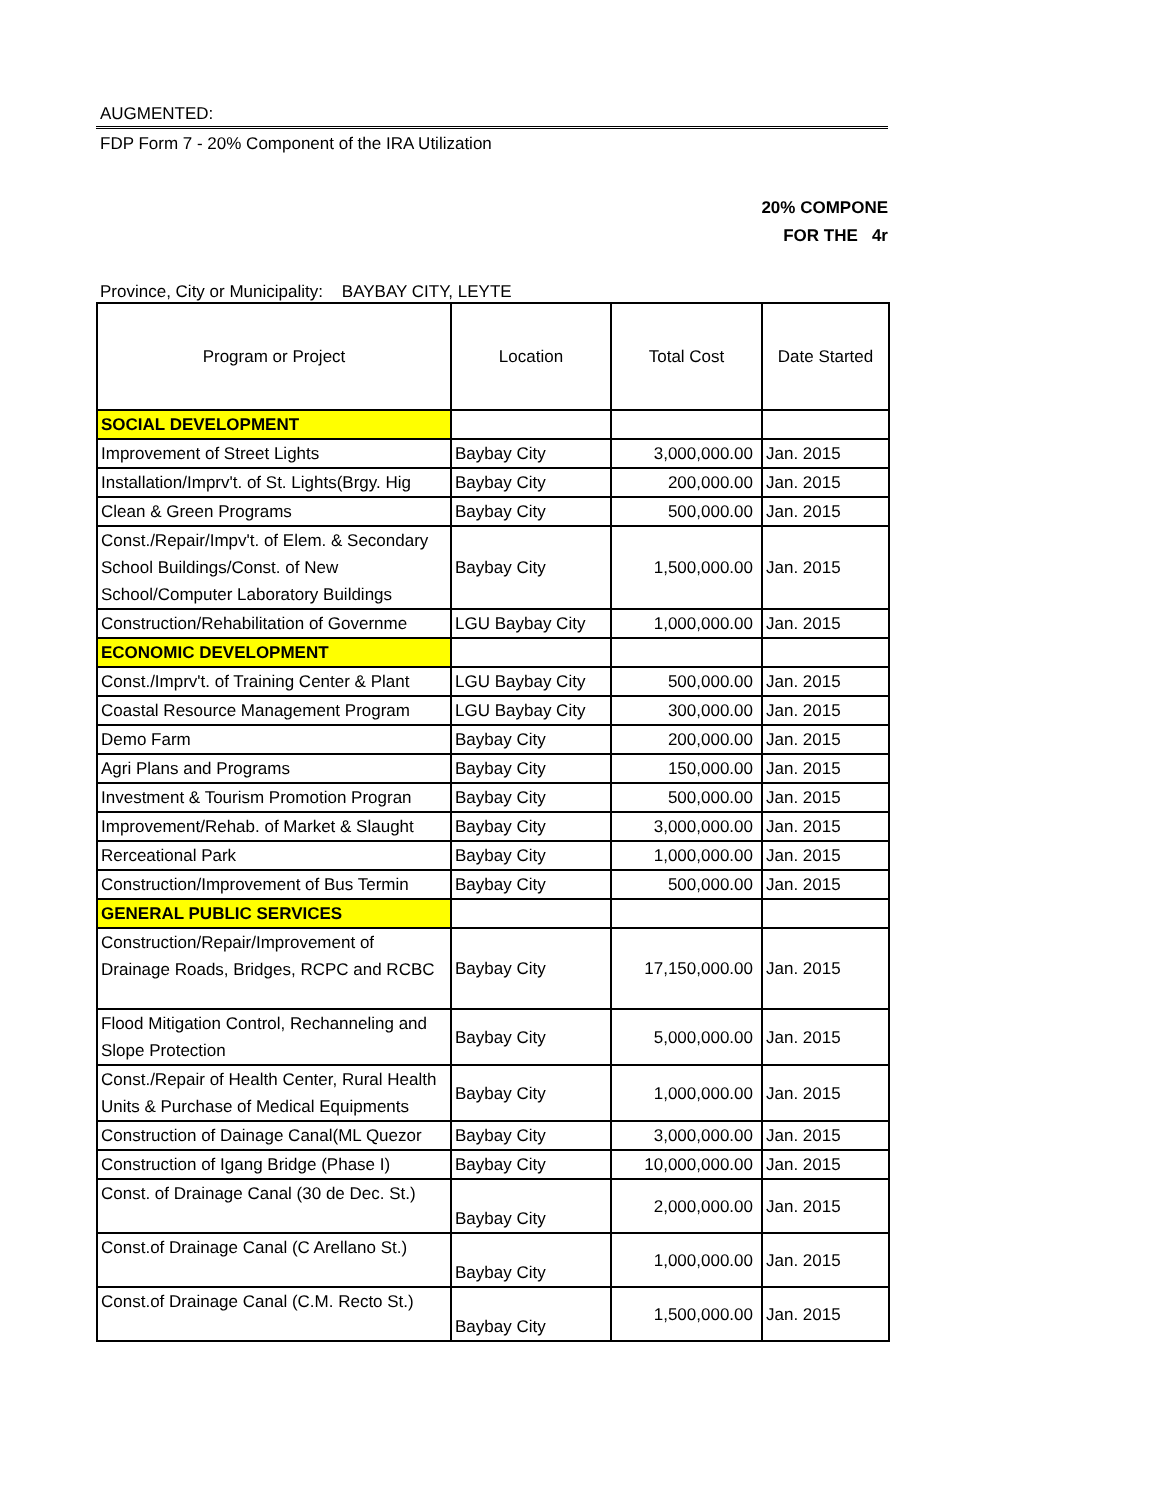AUGMENTED:
FDP Form 7 - 20% Component of the IRA Utilization
20% COMPONE
FOR THE 4r
Province, City or Municipality: BAYBAY CITY, LEYTE
| Program or Project | Location | Total Cost | Date Started |
| --- | --- | --- | --- |
| SOCIAL DEVELOPMENT | | | |
| Improvement of Street Lights | Baybay City | 3,000,000.00 | Jan. 2015 |
| Installation/Imprv't. of St. Lights(Brgy. Hig | Baybay City | 200,000.00 | Jan. 2015 |
| Clean & Green Programs | Baybay City | 500,000.00 | Jan. 2015 |
| Const./Repair/Impv't. of Elem. & Secondary School Buildings/Const. of New School/Computer Laboratory Buildings | Baybay City | 1,500,000.00 | Jan. 2015 |
| Construction/Rehabilitation of Governme | LGU Baybay City | 1,000,000.00 | Jan. 2015 |
| ECONOMIC DEVELOPMENT | | | |
| Const./Imprv't. of Training Center & Plant | LGU Baybay City | 500,000.00 | Jan. 2015 |
| Coastal Resource Management Program | LGU Baybay City | 300,000.00 | Jan. 2015 |
| Demo Farm | Baybay City | 200,000.00 | Jan. 2015 |
| Agri Plans and Programs | Baybay City | 150,000.00 | Jan. 2015 |
| Investment & Tourism Promotion Progran | Baybay City | 500,000.00 | Jan. 2015 |
| Improvement/Rehab. of Market & Slaught | Baybay City | 3,000,000.00 | Jan. 2015 |
| Rerceational Park | Baybay City | 1,000,000.00 | Jan. 2015 |
| Construction/Improvement of Bus Termin | Baybay City | 500,000.00 | Jan. 2015 |
| GENERAL PUBLIC SERVICES | | | |
| Construction/Repair/Improvement of Drainage Roads, Bridges, RCPC and RCBC | Baybay City | 17,150,000.00 | Jan. 2015 |
| Flood Mitigation Control, Rechanneling and Slope Protection | Baybay City | 5,000,000.00 | Jan. 2015 |
| Const./Repair of Health Center, Rural Health Units & Purchase of Medical Equipments | Baybay City | 1,000,000.00 | Jan. 2015 |
| Construction of Dainage Canal(ML Quezor | Baybay City | 3,000,000.00 | Jan. 2015 |
| Construction of Igang Bridge (Phase I) | Baybay City | 10,000,000.00 | Jan. 2015 |
| Const. of Drainage Canal (30 de Dec. St.) | Baybay City | 2,000,000.00 | Jan. 2015 |
| Const.of Drainage Canal (C Arellano St.) | Baybay City | 1,000,000.00 | Jan. 2015 |
| Const.of Drainage Canal (C.M. Recto St.) | Baybay City | 1,500,000.00 | Jan. 2015 |